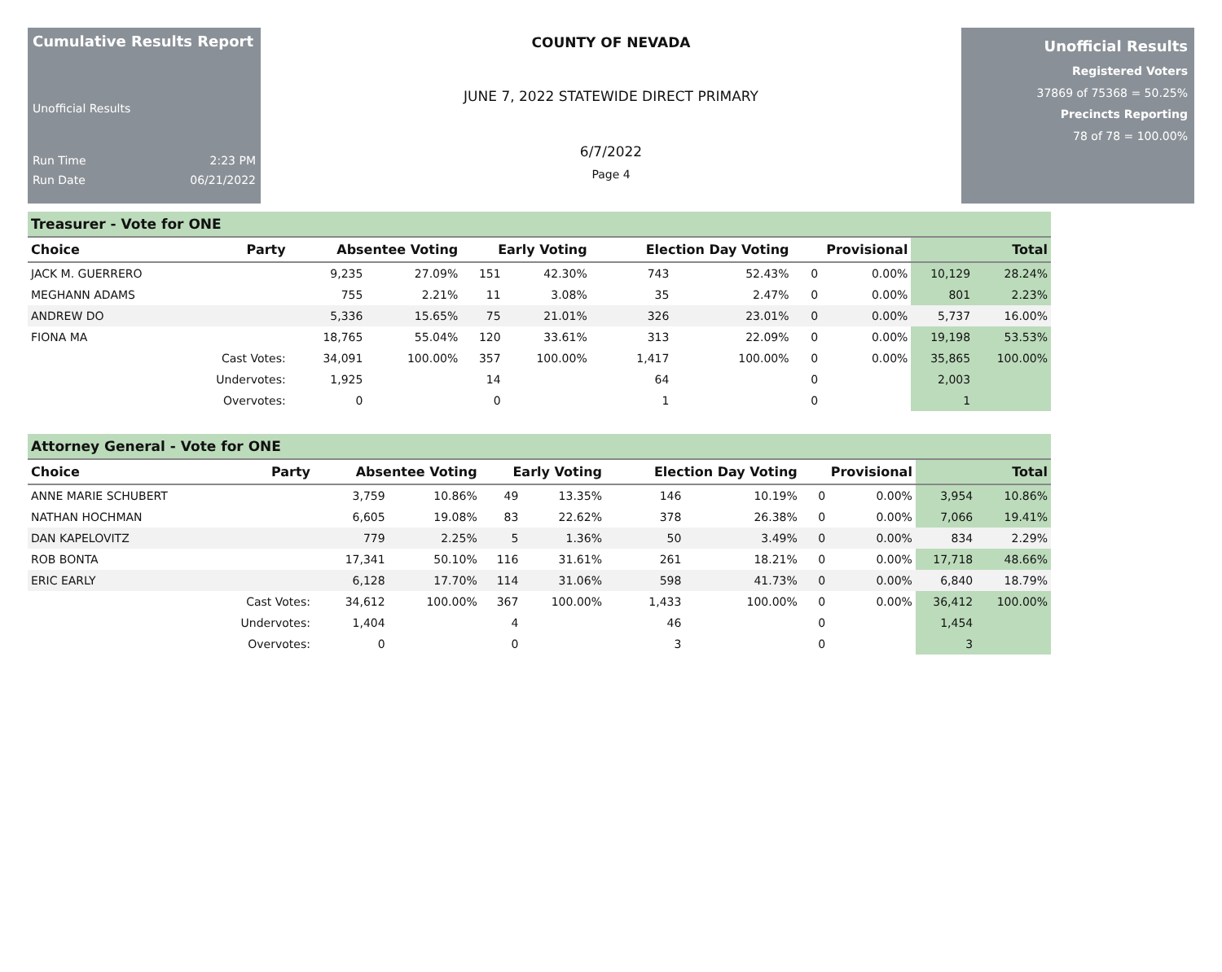Cumulative Results Report
Unofficial Results
Run Time 2:23 PM
Run Date 06/21/2022
COUNTY OF NEVADA
JUNE 7, 2022 STATEWIDE DIRECT PRIMARY
6/7/2022
Page 4
Unofficial Results
Registered Voters
37869 of 75368 = 50.25%
Precincts Reporting
78 of 78 = 100.00%
Treasurer - Vote for ONE
| Choice | Party | Absentee Voting | | Early Voting | | Election Day Voting | | Provisional | | Total | |
| --- | --- | --- | --- | --- | --- | --- | --- | --- | --- | --- | --- |
| JACK M. GUERRERO | | 9,235 | 27.09% | 151 | 42.30% | 743 | 52.43% | 0 | 0.00% | 10,129 | 28.24% |
| MEGHANN ADAMS | | 755 | 2.21% | 11 | 3.08% | 35 | 2.47% | 0 | 0.00% | 801 | 2.23% |
| ANDREW DO | | 5,336 | 15.65% | 75 | 21.01% | 326 | 23.01% | 0 | 0.00% | 5,737 | 16.00% |
| FIONA MA | | 18,765 | 55.04% | 120 | 33.61% | 313 | 22.09% | 0 | 0.00% | 19,198 | 53.53% |
| | Cast Votes: | 34,091 | 100.00% | 357 | 100.00% | 1,417 | 100.00% | 0 | 0.00% | 35,865 | 100.00% |
| | Undervotes: | 1,925 | | 14 | | 64 | | 0 | | 2,003 | |
| | Overvotes: | 0 | | 0 | | 1 | | 0 | | 1 | |
Attorney General - Vote for ONE
| Choice | Party | Absentee Voting | | Early Voting | | Election Day Voting | | Provisional | | Total | |
| --- | --- | --- | --- | --- | --- | --- | --- | --- | --- | --- | --- |
| ANNE MARIE SCHUBERT | | 3,759 | 10.86% | 49 | 13.35% | 146 | 10.19% | 0 | 0.00% | 3,954 | 10.86% |
| NATHAN HOCHMAN | | 6,605 | 19.08% | 83 | 22.62% | 378 | 26.38% | 0 | 0.00% | 7,066 | 19.41% |
| DAN KAPELOVITZ | | 779 | 2.25% | 5 | 1.36% | 50 | 3.49% | 0 | 0.00% | 834 | 2.29% |
| ROB BONTA | | 17,341 | 50.10% | 116 | 31.61% | 261 | 18.21% | 0 | 0.00% | 17,718 | 48.66% |
| ERIC EARLY | | 6,128 | 17.70% | 114 | 31.06% | 598 | 41.73% | 0 | 0.00% | 6,840 | 18.79% |
| | Cast Votes: | 34,612 | 100.00% | 367 | 100.00% | 1,433 | 100.00% | 0 | 0.00% | 36,412 | 100.00% |
| | Undervotes: | 1,404 | | 4 | | 46 | | 0 | | 1,454 | |
| | Overvotes: | 0 | | 0 | | 3 | | 0 | | 3 | |